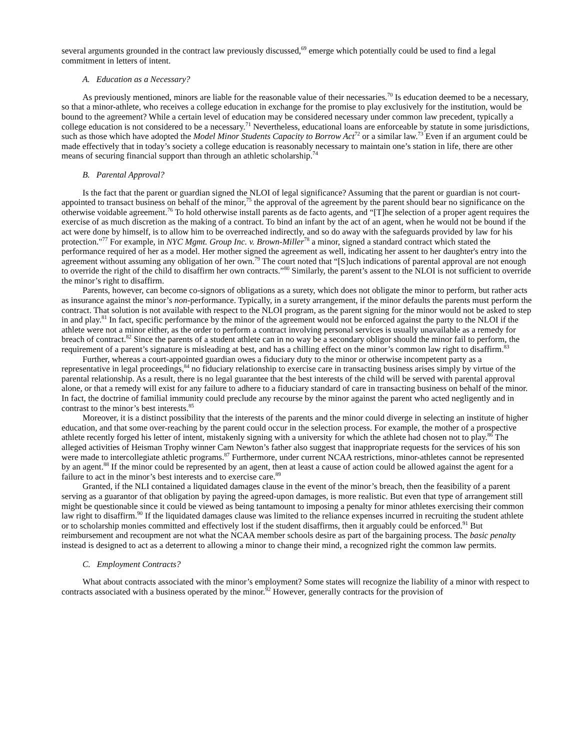several arguments grounded in the contract law previously discussed,<sup>69</sup> emerge which potentially could be used to find a legal commitment in letters of intent.
A. Education as a Necessary?
As previously mentioned, minors are liable for the reasonable value of their necessaries.<sup>70</sup> Is education deemed to be a necessary, so that a minor-athlete, who receives a college education in exchange for the promise to play exclusively for the institution, would be bound to the agreement? While a certain level of education may be considered necessary under common law precedent, typically a college education is not considered to be a necessary.<sup>71</sup> Nevertheless, educational loans are enforceable by statute in some jurisdictions, such as those which have adopted the Model Minor Students Capacity to Borrow Act<sup>72</sup> or a similar law.<sup>73</sup> Even if an argument could be made effectively that in today’s society a college education is reasonably necessary to maintain one’s station in life, there are other means of securing financial support than through an athletic scholarship.<sup>74</sup>
B. Parental Approval?
Is the fact that the parent or guardian signed the NLOI of legal significance? Assuming that the parent or guardian is not court-appointed to transact business on behalf of the minor,<sup>75</sup> the approval of the agreement by the parent should bear no significance on the otherwise voidable agreement.<sup>76</sup> To hold otherwise install parents as de facto agents, and “[T]he selection of a proper agent requires the exercise of as much discretion as the making of a contract. To bind an infant by the act of an agent, when he would not be bound if the act were done by himself, is to allow him to be overreached indirectly, and so do away with the safeguards provided by law for his protection."<sup>77</sup> For example, in NYC Mgmt. Group Inc. v. Brown-Miller<sup>78</sup> a minor, signed a standard contract which stated the performance required of her as a model. Her mother signed the agreement as well, indicating her assent to her daughter's entry into the agreement without assuming any obligation of her own.<sup>79</sup> The court noted that “[S]uch indications of parental approval are not enough to override the right of the child to disaffirm her own contracts.”<sup>80</sup> Similarly, the parent’s assent to the NLOI is not sufficient to override the minor’s right to disaffirm.
Parents, however, can become co-signors of obligations as a surety, which does not obligate the minor to perform, but rather acts as insurance against the minor’s non-performance. Typically, in a surety arrangement, if the minor defaults the parents must perform the contract. That solution is not available with respect to the NLOI program, as the parent signing for the minor would not be asked to step in and play.<sup>81</sup> In fact, specific performance by the minor of the agreement would not be enforced against the party to the NLOI if the athlete were not a minor either, as the order to perform a contract involving personal services is usually unavailable as a remedy for breach of contract.<sup>82</sup> Since the parents of a student athlete can in no way be a secondary obligor should the minor fail to perform, the requirement of a parent’s signature is misleading at best, and has a chilling effect on the minor’s common law right to disaffirm.<sup>83</sup>
Further, whereas a court-appointed guardian owes a fiduciary duty to the minor or otherwise incompetent party as a representative in legal proceedings,<sup>84</sup> no fiduciary relationship to exercise care in transacting business arises simply by virtue of the parental relationship. As a result, there is no legal guarantee that the best interests of the child will be served with parental approval alone, or that a remedy will exist for any failure to adhere to a fiduciary standard of care in transacting business on behalf of the minor. In fact, the doctrine of familial immunity could preclude any recourse by the minor against the parent who acted negligently and in contrast to the minor’s best interests.<sup>85</sup>
Moreover, it is a distinct possibility that the interests of the parents and the minor could diverge in selecting an institute of higher education, and that some over-reaching by the parent could occur in the selection process. For example, the mother of a prospective athlete recently forged his letter of intent, mistakenly signing with a university for which the athlete had chosen not to play.<sup>86</sup> The alleged activities of Heisman Trophy winner Cam Newton’s father also suggest that inappropriate requests for the services of his son were made to intercollegiate athletic programs.<sup>87</sup> Furthermore, under current NCAA restrictions, minor-athletes cannot be represented by an agent.<sup>88</sup> If the minor could be represented by an agent, then at least a cause of action could be allowed against the agent for a failure to act in the minor’s best interests and to exercise care.<sup>89</sup>
Granted, if the NLI contained a liquidated damages clause in the event of the minor’s breach, then the feasibility of a parent serving as a guarantor of that obligation by paying the agreed-upon damages, is more realistic. But even that type of arrangement still might be questionable since it could be viewed as being tantamount to imposing a penalty for minor athletes exercising their common law right to disaffirm.<sup>90</sup> If the liquidated damages clause was limited to the reliance expenses incurred in recruiting the student athlete or to scholarship monies committed and effectively lost if the student disaffirms, then it arguably could be enforced.<sup>91</sup> But reimbursement and recoupment are not what the NCAA member schools desire as part of the bargaining process. The basic penalty instead is designed to act as a deterrent to allowing a minor to change their mind, a recognized right the common law permits.
C. Employment Contracts?
What about contracts associated with the minor’s employment? Some states will recognize the liability of a minor with respect to contracts associated with a business operated by the minor.<sup>92</sup> However, generally contracts for the provision of